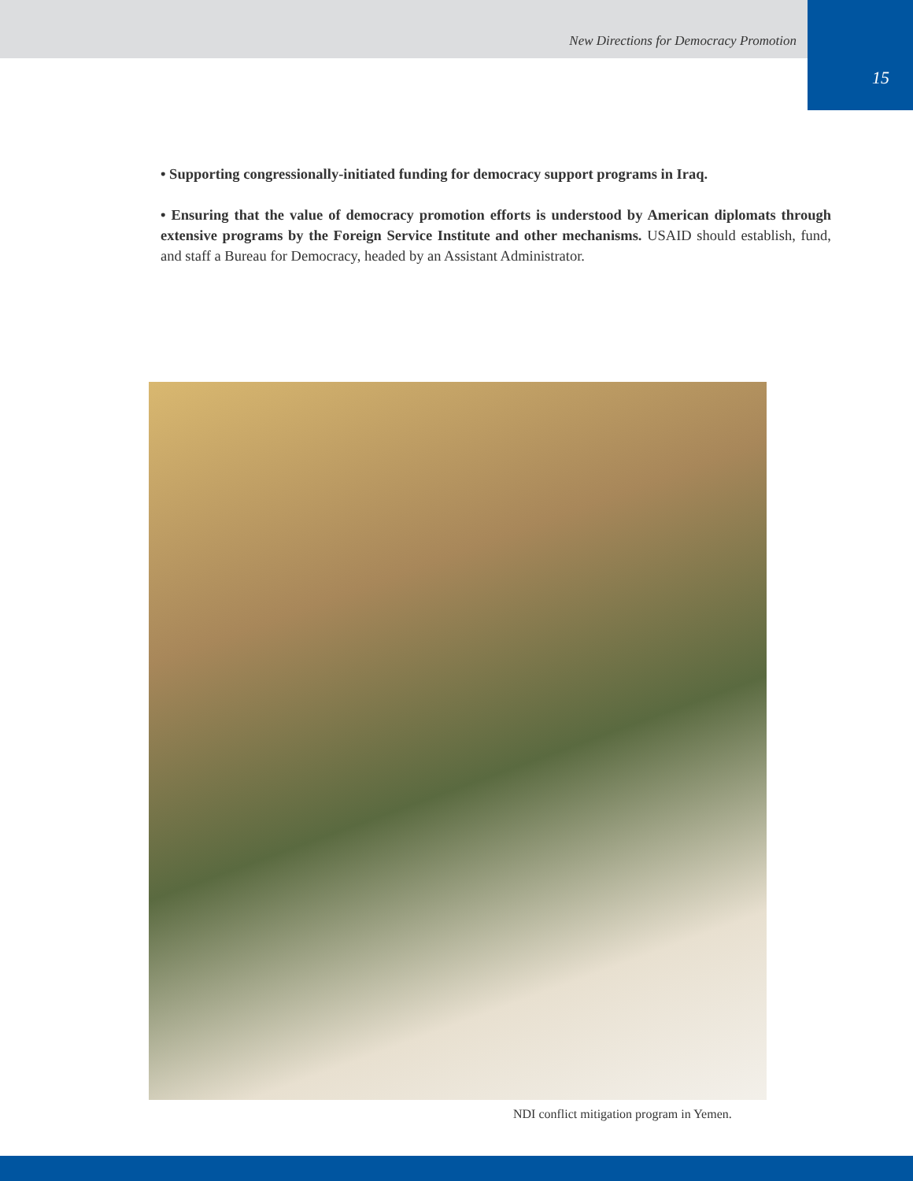New Directions for Democracy Promotion
15
• Supporting congressionally-initiated funding for democracy support programs in Iraq.
• Ensuring that the value of democracy promotion efforts is understood by American diplomats through extensive programs by the Foreign Service Institute and other mechanisms. USAID should establish, fund, and staff a Bureau for Democracy, headed by an Assistant Administrator.
NDI conflict mitigation program in Yemen.